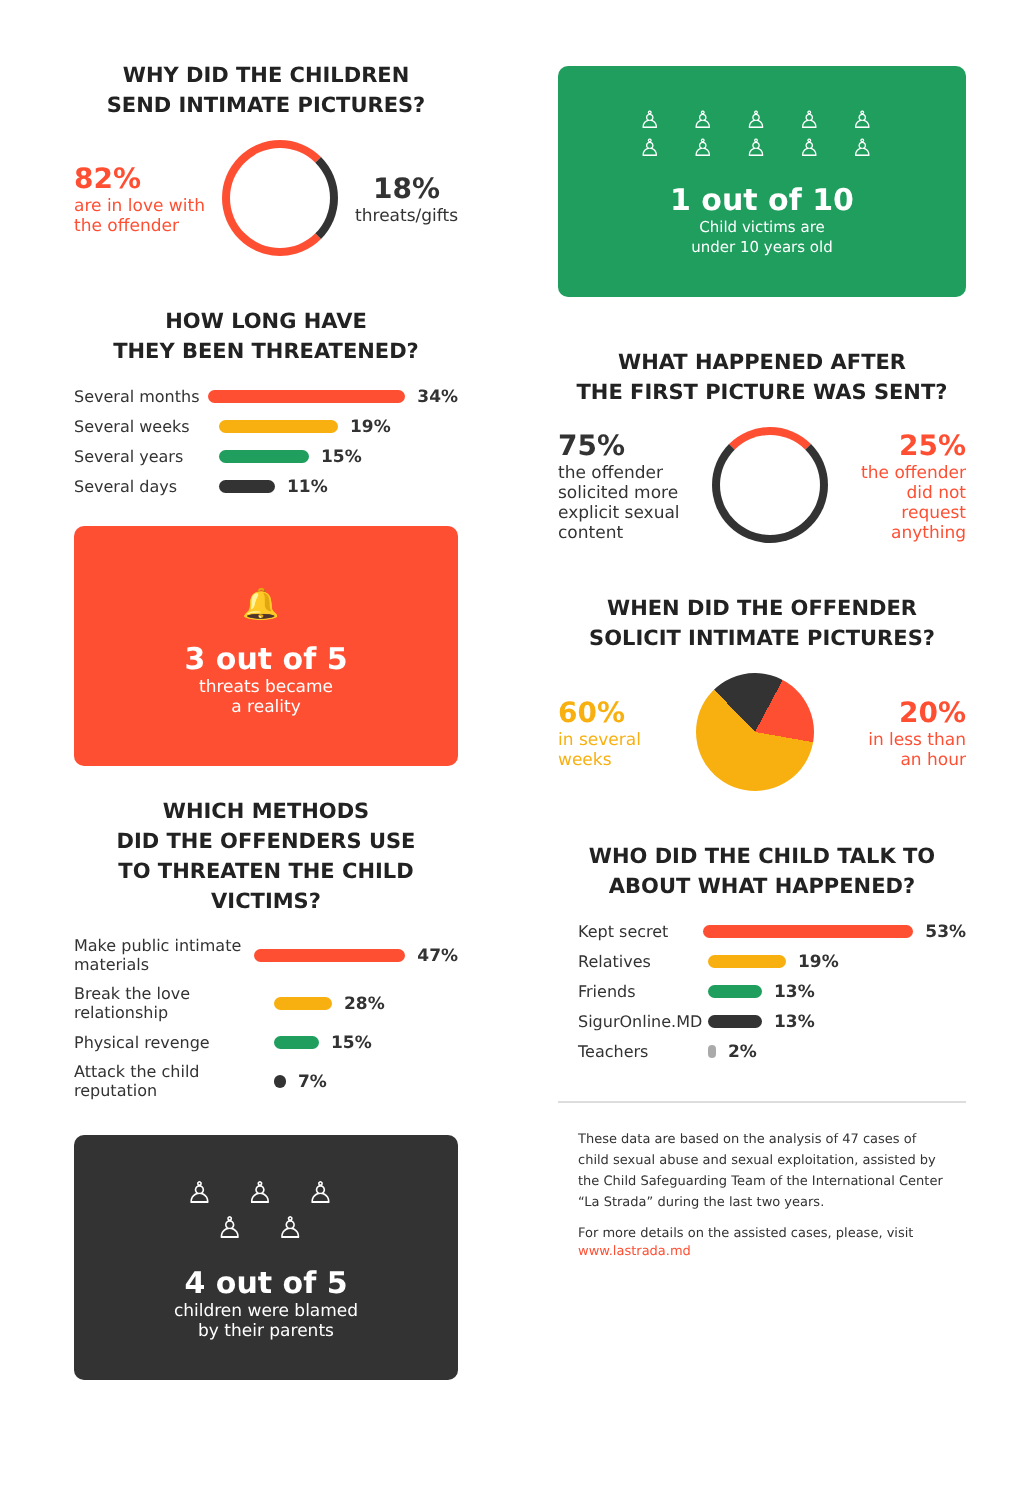WHY DID THE CHILDREN
SEND INTIMATE PICTURES?
82%
are in love with
the offender
18%
threats/gifts
HOW LONG HAVE
THEY BEEN THREATENED?
Several months 34%
Several weeks 19%
Several years 15%
Several days 11%
🔔
3 out of 5
threats became
a reality
WHICH METHODS
DID THE OFFENDERS USE
TO THREATEN THE CHILD VICTIMS?
Make public intimate materials 47%
Break the love relationship 28%
Physical revenge 15%
Attack the child reputation 7%
♙ ♙ ♙
♙ ♙
4 out of 5
children were blamed
by their parents
♙ ♙ ♙ ♙ ♙
♙ ♙ ♙ ♙ ♙
1 out of 10
Child victims are
under 10 years old
WHAT HAPPENED AFTER
THE FIRST PICTURE WAS SENT?
75%
the offender
solicited more
explicit sexual
content
25%
the offender
did not
request
anything
WHEN DID THE OFFENDER
SOLICIT INTIMATE PICTURES?
60%
in several
weeks
20%
in less than
an hour
WHO DID THE CHILD TALK TO
ABOUT WHAT HAPPENED?
Kept secret 53%
Relatives 19%
Friends 13%
SigurOnline.MD 13%
Teachers 2%
These data are based on the analysis of 47 cases of child sexual abuse and sexual exploitation, assisted by the Child Safeguarding Team of the International Center “La Strada” during the last two years.
For more details on the assisted cases, please, visit
www.lastrada.md